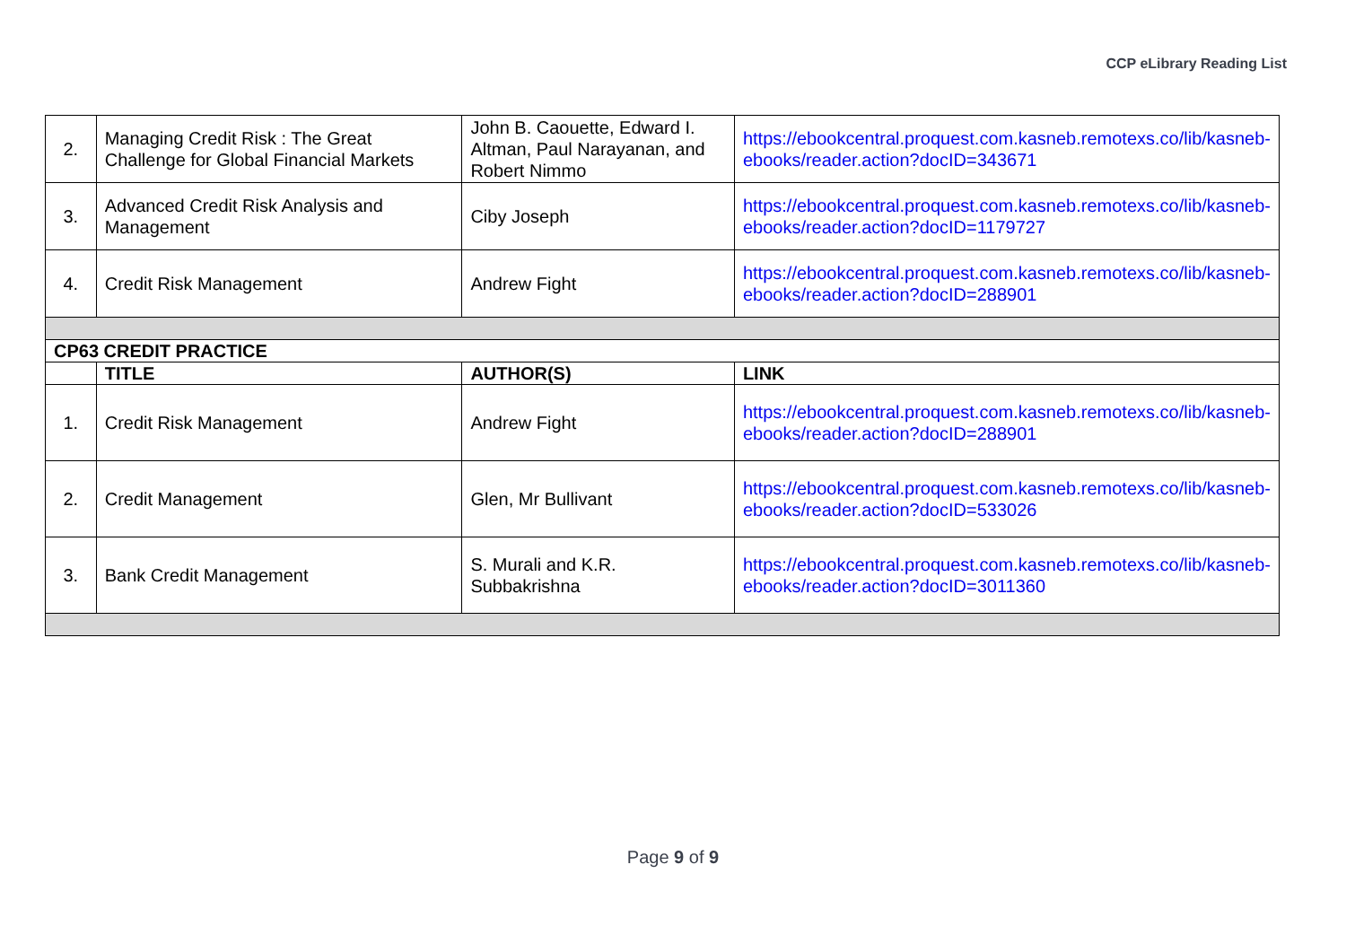CCP eLibrary Reading List
| 2. | Managing Credit Risk : The Great Challenge for Global Financial Markets | John B. Caouette, Edward I. Altman, Paul Narayanan, and Robert Nimmo | https://ebookcentral.proquest.com.kasneb.remotexs.co/lib/kasneb-ebooks/reader.action?docID=343671 |
| 3. | Advanced Credit Risk Analysis and Management | Ciby Joseph | https://ebookcentral.proquest.com.kasneb.remotexs.co/lib/kasneb-ebooks/reader.action?docID=1179727 |
| 4. | Credit Risk Management | Andrew Fight | https://ebookcentral.proquest.com.kasneb.remotexs.co/lib/kasneb-ebooks/reader.action?docID=288901 |
| CP63 CREDIT PRACTICE | | | |
| | TITLE | AUTHOR(S) | LINK |
| 1. | Credit Risk Management | Andrew Fight | https://ebookcentral.proquest.com.kasneb.remotexs.co/lib/kasneb-ebooks/reader.action?docID=288901 |
| 2. | Credit Management | Glen, Mr Bullivant | https://ebookcentral.proquest.com.kasneb.remotexs.co/lib/kasneb-ebooks/reader.action?docID=533026 |
| 3. | Bank Credit Management | S. Murali and K.R. Subbakrishna | https://ebookcentral.proquest.com.kasneb.remotexs.co/lib/kasneb-ebooks/reader.action?docID=3011360 |
Page 9 of 9